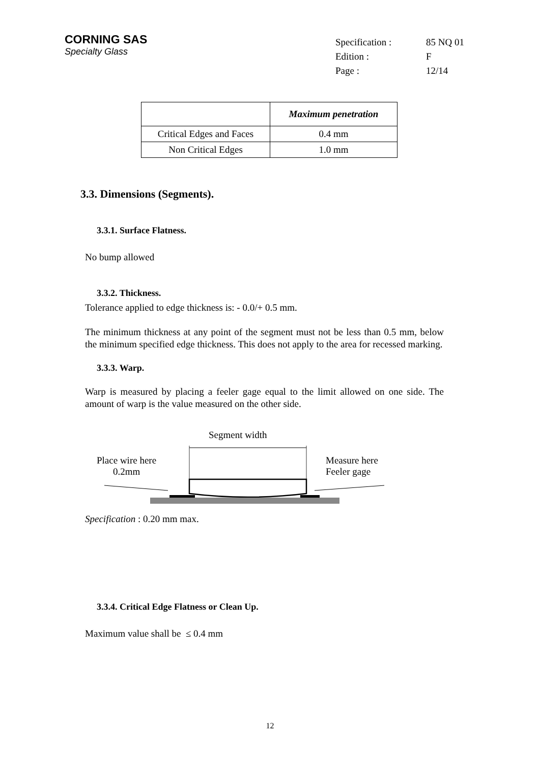CORNING SAS
Specialty Glass
| Specification : | 85 NQ 01 |
| Edition : | F |
| Page : | 12/14 |
| | Maximum penetration |
| --- | --- |
| Critical Edges and Faces | 0.4 mm |
| Non Critical Edges | 1.0 mm |
3.3. Dimensions (Segments).
3.3.1. Surface Flatness.
No bump allowed
3.3.2. Thickness.
Tolerance applied to edge thickness is: - 0.0/+ 0.5 mm.
The minimum thickness at any point of the segment must not be less than 0.5 mm, below the minimum specified edge thickness. This does not apply to the area for recessed marking.
3.3.3. Warp.
Warp is measured by placing a feeler gage equal to the limit allowed on one side. The amount of warp is the value measured on the other side.
Segment width
Place wire here
0.2mm
Measure here
Feeler gage
Specification : 0.20 mm max.
3.3.4. Critical Edge Flatness or Clean Up.
Maximum value shall be ≤ 0.4 mm
12